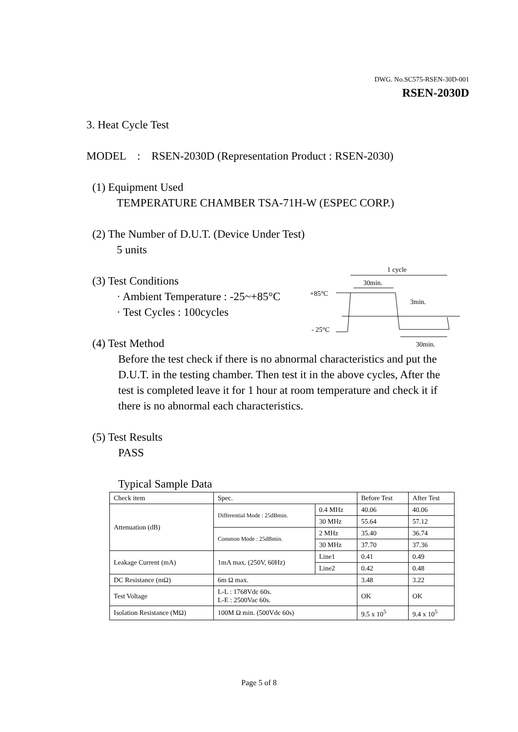DWG. No.SC575-RSEN-30D-001
RSEN-2030D
3. Heat Cycle Test
MODEL : RSEN-2030D (Representation Product : RSEN-2030)
(1) Equipment Used
TEMPERATURE CHAMBER TSA-71H-W (ESPEC CORP.)
(2) The Number of D.U.T. (Device Under Test)
5 units
(3) Test Conditions
· Ambient Temperature : -25~+85°C
· Test Cycles : 100cycles
(4) Test Method
Before the test check if there is no abnormal characteristics and put the D.U.T. in the testing chamber. Then test it in the above cycles, After the test is completed leave it for 1 hour at room temperature and check it if there is no abnormal each characteristics.
(5) Test Results
PASS
Typical Sample Data
| Check item | Spec. | | Before Test | After Test |
| Attenuation (dB) | Differential Mode : 25dBmin. | 0.4 MHz | 40.06 | 40.06 |
| | | 30 MHz | 55.64 | 57.12 |
| | Common Mode : 25dBmin. | 2 MHz | 35.40 | 36.74 |
| | | 30 MHz | 37.70 | 37.36 |
| Leakage Current (mA) | 1mA max. (250V, 60Hz) | Line1 | 0.41 | 0.49 |
| | | Line2 | 0.42 | 0.48 |
| DC Resistance (mΩ) | 6m Ω max. | | 3.48 | 3.22 |
| Test Voltage | L-L : 1768Vdc 60s. L-E : 2500Vac 60s. | | OK | OK |
| Isolation Resistance (MΩ) | 100M Ω min. (500Vdc 60s) | | 9.5 x 10<sup>5</sup> | 9.4 x 10<sup>5</sup> |
1 cycle
30min.
+85°C
3min.
- 25°C
30min.
Page 5 of 8